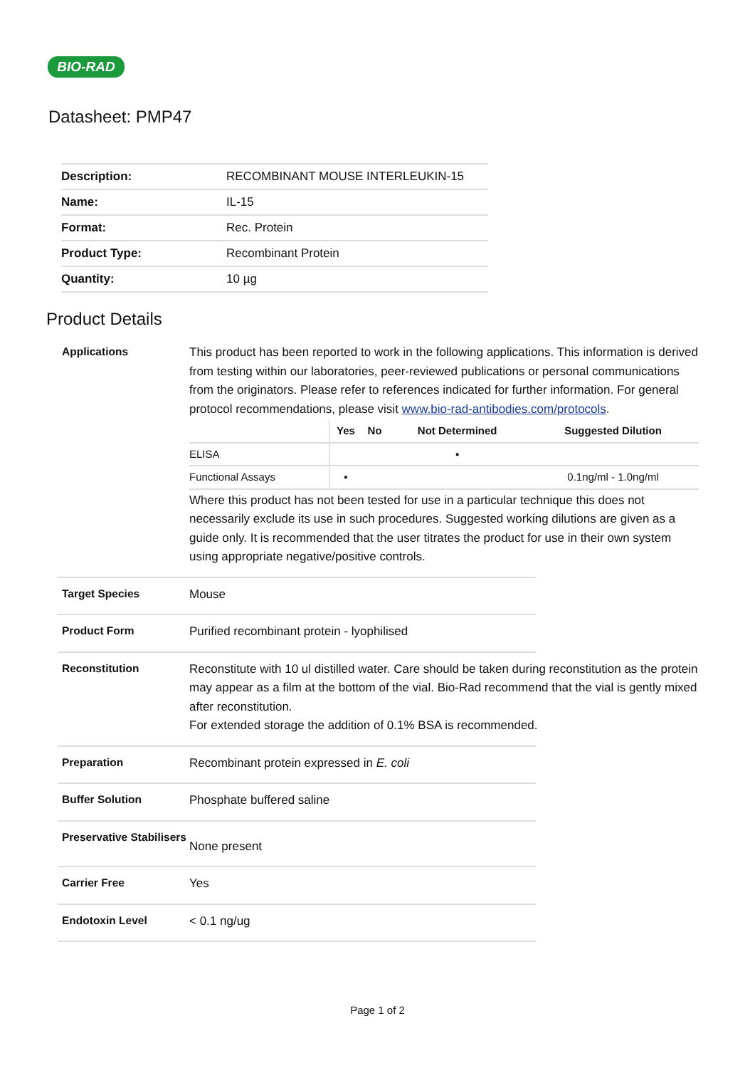BIO-RAD
Datasheet: PMP47
| Description: | RECOMBINANT MOUSE INTERLEUKIN-15 |
| Name: | IL-15 |
| Format: | Rec. Protein |
| Product Type: | Recombinant Protein |
| Quantity: | 10 µg |
Product Details
Applications
This product has been reported to work in the following applications. This information is derived from testing within our laboratories, peer-reviewed publications or personal communications from the originators. Please refer to references indicated for further information. For general protocol recommendations, please visit www.bio-rad-antibodies.com/protocols.
| | Yes | No | Not Determined | Suggested Dilution |
| --- | --- | --- | --- | --- |
| ELISA | | | ▪ | |
| Functional Assays | ▪ | | | 0.1ng/ml - 1.0ng/ml |
Where this product has not been tested for use in a particular technique this does not necessarily exclude its use in such procedures. Suggested working dilutions are given as a guide only. It is recommended that the user titrates the product for use in their own system using appropriate negative/positive controls.
Target Species
Mouse
Product Form
Purified recombinant protein - lyophilised
Reconstitution
Reconstitute with 10 ul distilled water. Care should be taken during reconstitution as the protein may appear as a film at the bottom of the vial. Bio-Rad recommend that the vial is gently mixed after reconstitution.
For extended storage the addition of 0.1% BSA is recommended.
Preparation
Recombinant protein expressed in E. coli
Buffer Solution
Phosphate buffered saline
Preservative Stabilisers
None present
Carrier Free
Yes
Endotoxin Level
< 0.1 ng/ug
Page 1 of 2